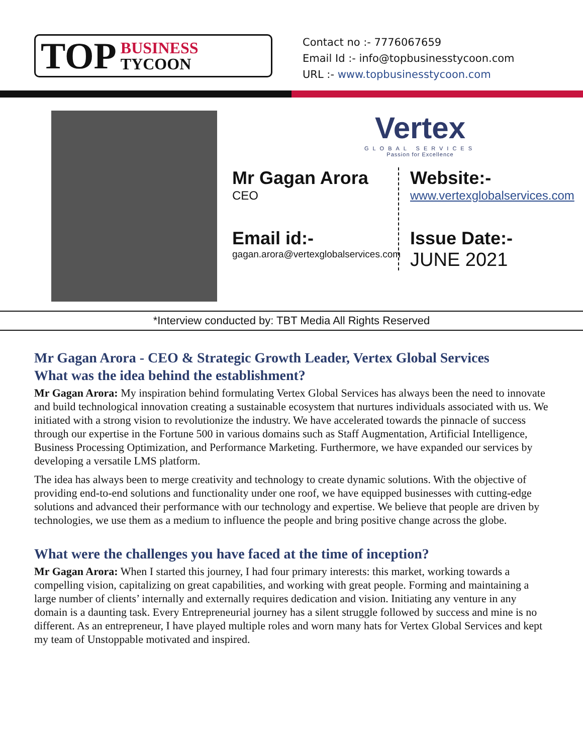TOP BUSINESS
TYCOON
Contact no :- 7776067659
Email Id :- info@topbusinesstycoon.com
URL :- www.topbusinesstycoon.com
Vertex
GLOBAL SERVICES
Passion for Excellence
Mr Gagan Arora
CEO
Email id:-
gagan.arora@vertexglobalservices.com
Website:-
www.vertexglobalservices.com
Issue Date:-
JUNE 2021
*Interview conducted by: TBT Media All Rights Reserved
Mr Gagan Arora - CEO & Strategic Growth Leader, Vertex Global Services
What was the idea behind the establishment?
Mr Gagan Arora: My inspiration behind formulating Vertex Global Services has always been the need to innovate and build technological innovation creating a sustainable ecosystem that nurtures individuals associated with us. We initiated with a strong vision to revolutionize the industry. We have accelerated towards the pinnacle of success through our expertise in the Fortune 500 in various domains such as Staff Augmentation, Artificial Intelligence, Business Processing Optimization, and Performance Marketing. Furthermore, we have expanded our services by developing a versatile LMS platform.
The idea has always been to merge creativity and technology to create dynamic solutions. With the objective of providing end-to-end solutions and functionality under one roof, we have equipped businesses with cutting-edge solutions and advanced their performance with our technology and expertise. We believe that people are driven by technologies, we use them as a medium to influence the people and bring positive change across the globe.
What were the challenges you have faced at the time of inception?
Mr Gagan Arora: When I started this journey, I had four primary interests: this market, working towards a compelling vision, capitalizing on great capabilities, and working with great people. Forming and maintaining a large number of clients’ internally and externally requires dedication and vision. Initiating any venture in any domain is a daunting task. Every Entrepreneurial journey has a silent struggle followed by success and mine is no different. As an entrepreneur, I have played multiple roles and worn many hats for Vertex Global Services and kept my team of Unstoppable motivated and inspired.